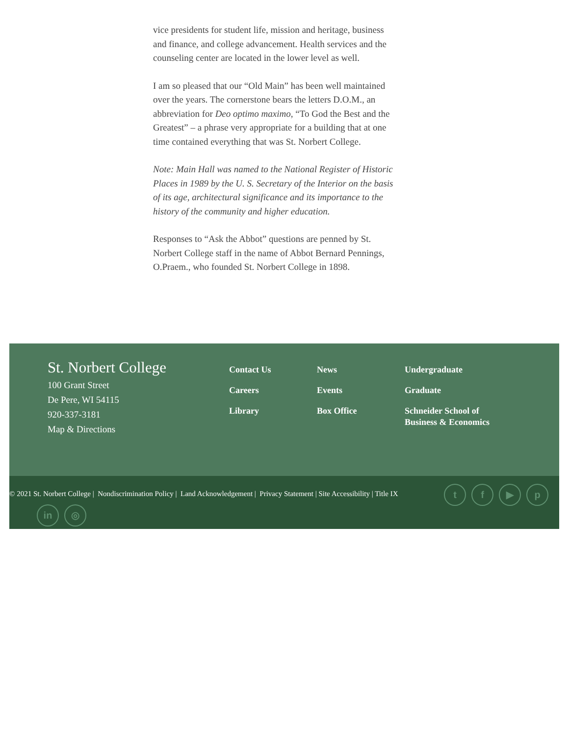vice presidents for student life, mission and heritage, business and finance, and college advancement. Health services and the counseling center are located in the lower level as well.
I am so pleased that our “Old Main” has been well maintained over the years. The cornerstone bears the letters D.O.M., an abbreviation for Deo optimo maximo, “To God the Best and the Greatest” – a phrase very appropriate for a building that at one time contained everything that was St. Norbert College.
Note: Main Hall was named to the National Register of Historic Places in 1989 by the U. S. Secretary of the Interior on the basis of its age, architectural significance and its importance to the history of the community and higher education.
Responses to “Ask the Abbot” questions are penned by St. Norbert College staff in the name of Abbot Bernard Pennings, O.Praem., who founded St. Norbert College in 1898.
St. Norbert College
100 Grant Street
De Pere, WI 54115
920-337-3181
Map & Directions
Contact Us
Careers
Library
News
Events
Box Office
Undergraduate
Graduate
Schneider School of Business & Economics
© 2021 St. Norbert College | Nondiscrimination Policy | Land Acknowledgement | Privacy Statement | Site Accessibility | Title IX
t f ▶ p
in ◎